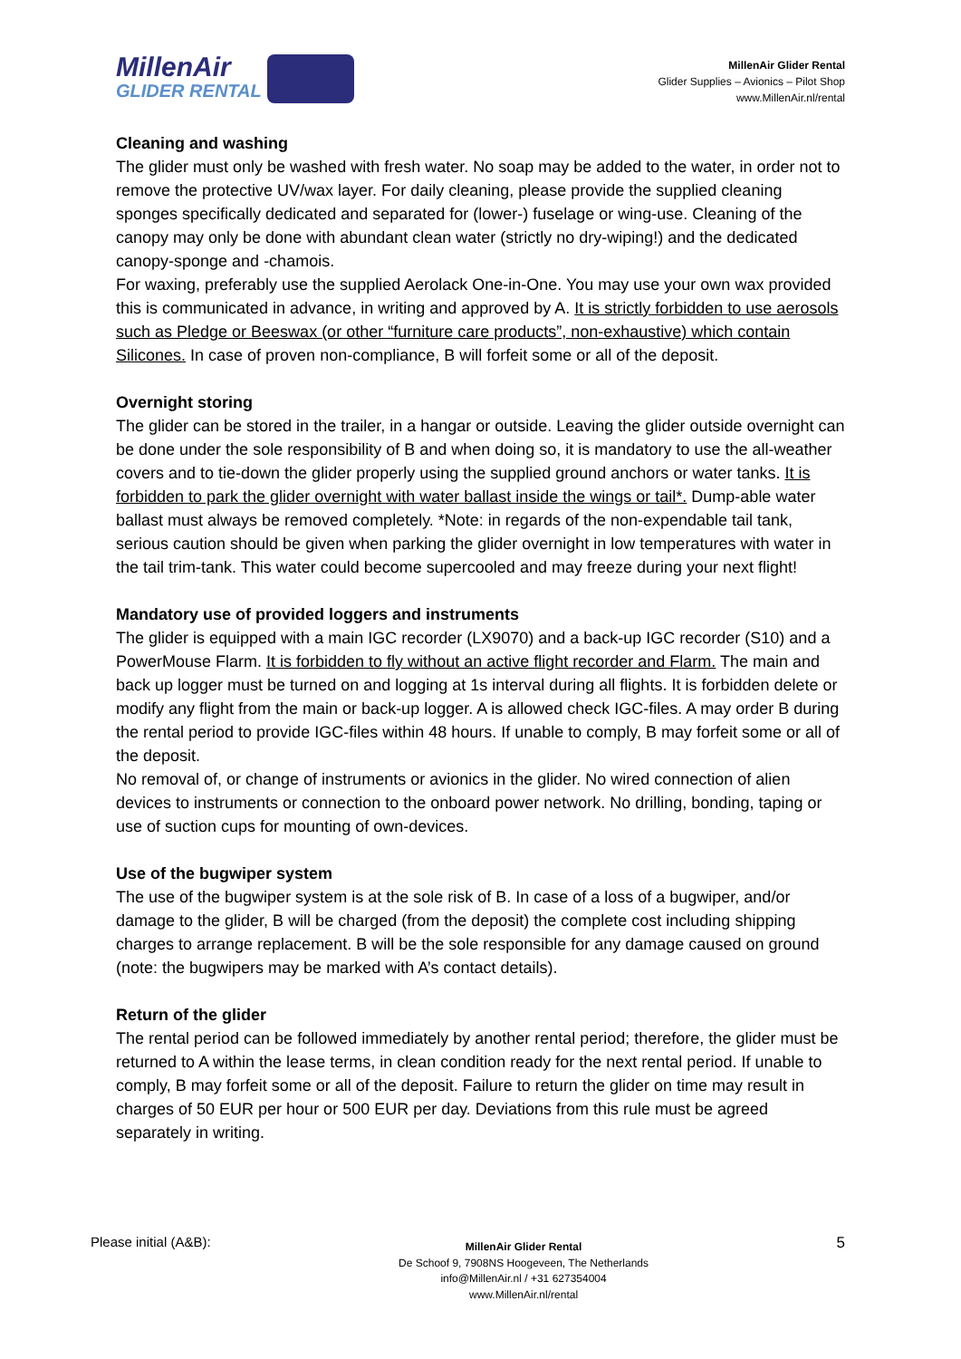MillenAir
GLIDER RENTAL
MillenAir Glider Rental
Glider Supplies – Avionics – Pilot Shop
www.MillenAir.nl/rental
Cleaning and washing
The glider must only be washed with fresh water. No soap may be added to the water, in order not to remove the protective UV/wax layer. For daily cleaning, please provide the supplied cleaning sponges specifically dedicated and separated for (lower-) fuselage or wing-use. Cleaning of the canopy may only be done with abundant clean water (strictly no dry-wiping!) and the dedicated canopy-sponge and -chamois.
For waxing, preferably use the supplied Aerolack One-in-One. You may use your own wax provided this is communicated in advance, in writing and approved by A. It is strictly forbidden to use aerosols such as Pledge or Beeswax (or other “furniture care products”, non-exhaustive) which contain Silicones. In case of proven non-compliance, B will forfeit some or all of the deposit.
Overnight storing
The glider can be stored in the trailer, in a hangar or outside. Leaving the glider outside overnight can be done under the sole responsibility of B and when doing so, it is mandatory to use the all-weather covers and to tie-down the glider properly using the supplied ground anchors or water tanks. It is forbidden to park the glider overnight with water ballast inside the wings or tail*. Dump-able water ballast must always be removed completely. *Note: in regards of the non-expendable tail tank, serious caution should be given when parking the glider overnight in low temperatures with water in the tail trim-tank. This water could become supercooled and may freeze during your next flight!
Mandatory use of provided loggers and instruments
The glider is equipped with a main IGC recorder (LX9070) and a back-up IGC recorder (S10) and a PowerMouse Flarm. It is forbidden to fly without an active flight recorder and Flarm. The main and back up logger must be turned on and logging at 1s interval during all flights. It is forbidden delete or modify any flight from the main or back-up logger. A is allowed check IGC-files. A may order B during the rental period to provide IGC-files within 48 hours. If unable to comply, B may forfeit some or all of the deposit.
No removal of, or change of instruments or avionics in the glider. No wired connection of alien devices to instruments or connection to the onboard power network. No drilling, bonding, taping or use of suction cups for mounting of own-devices.
Use of the bugwiper system
The use of the bugwiper system is at the sole risk of B. In case of a loss of a bugwiper, and/or damage to the glider, B will be charged (from the deposit) the complete cost including shipping charges to arrange replacement. B will be the sole responsible for any damage caused on ground (note: the bugwipers may be marked with A’s contact details).
Return of the glider
The rental period can be followed immediately by another rental period; therefore, the glider must be returned to A within the lease terms, in clean condition ready for the next rental period. If unable to comply, B may forfeit some or all of the deposit. Failure to return the glider on time may result in charges of 50 EUR per hour or 500 EUR per day. Deviations from this rule must be agreed separately in writing.
Please initial (A&B):
MillenAir Glider Rental
De Schoof 9, 7908NS Hoogeveen, The Netherlands
info@MillenAir.nl / +31 627354004
www.MillenAir.nl/rental
5